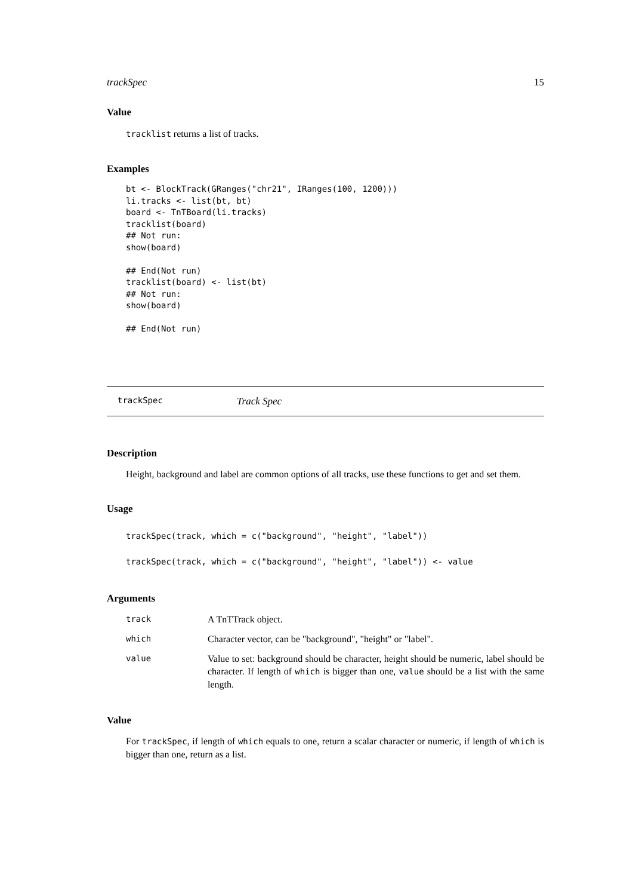trackSpec 15
Value
tracklist returns a list of tracks.
Examples
bt <- BlockTrack(GRanges("chr21", IRanges(100, 1200)))
li.tracks <- list(bt, bt)
board <- TnTBoard(li.tracks)
tracklist(board)
## Not run:
show(board)

## End(Not run)
tracklist(board) <- list(bt)
## Not run:
show(board)

## End(Not run)
trackSpec Track Spec
Description
Height, background and label are common options of all tracks, use these functions to get and set them.
Usage
trackSpec(track, which = c("background", "height", "label"))
trackSpec(track, which = c("background", "height", "label")) <- value
Arguments
| track | A TnTTrack object. |
| which | Character vector, can be "background", "height" or "label". |
| value | Value to set: background should be character, height should be numeric, label should be character. If length of which is bigger than one, value should be a list with the same length. |
Value
For trackSpec, if length of which equals to one, return a scalar character or numeric, if length of which is bigger than one, return as a list.